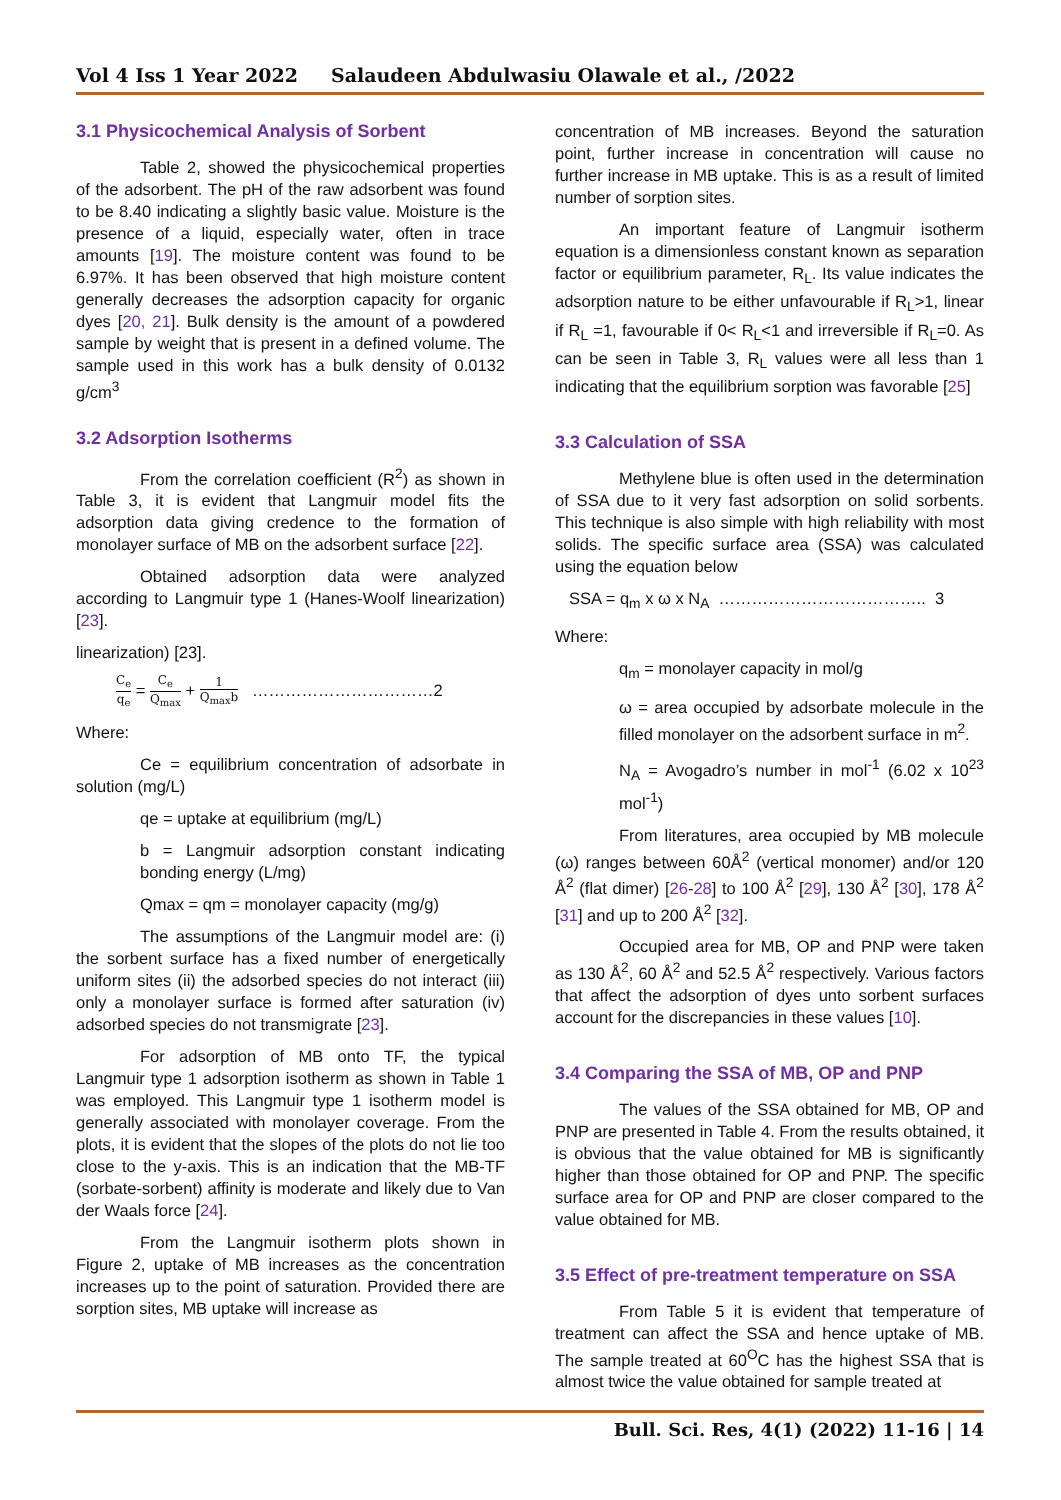Vol 4 Iss 1 Year 2022 Salaudeen Abdulwasiu Olawale et al., /2022
3.1 Physicochemical Analysis of Sorbent
Table 2, showed the physicochemical properties of the adsorbent. The pH of the raw adsorbent was found to be 8.40 indicating a slightly basic value. Moisture is the presence of a liquid, especially water, often in trace amounts [19]. The moisture content was found to be 6.97%. It has been observed that high moisture content generally decreases the adsorption capacity for organic dyes [20, 21]. Bulk density is the amount of a powdered sample by weight that is present in a defined volume. The sample used in this work has a bulk density of 0.0132 g/cm<sup>3</sup>
3.2 Adsorption Isotherms
From the correlation coefficient (R<sup>2</sup>) as shown in Table 3, it is evident that Langmuir model fits the adsorption data giving credence to the formation of monolayer surface of MB on the adsorbent surface [22].
Obtained adsorption data were analyzed according to Langmuir type 1 (Hanes-Woolf linearization) [23].
linearization) [23].
C<sub>e</sub> q<sub>e</sub> = C<sub>e</sub> Q<sub>max</sub> + 1 Q<sub>max</sub>b ……………………………2
Where:
Ce = equilibrium concentration of adsorbate in solution (mg/L)
qe = uptake at equilibrium (mg/L)
b = Langmuir adsorption constant indicating bonding energy (L/mg)
Qmax = qm = monolayer capacity (mg/g)
The assumptions of the Langmuir model are: (i) the sorbent surface has a fixed number of energetically uniform sites (ii) the adsorbed species do not interact (iii) only a monolayer surface is formed after saturation (iv) adsorbed species do not transmigrate [23].
For adsorption of MB onto TF, the typical Langmuir type 1 adsorption isotherm as shown in Table 1 was employed. This Langmuir type 1 isotherm model is generally associated with monolayer coverage. From the plots, it is evident that the slopes of the plots do not lie too close to the y-axis. This is an indication that the MB-TF (sorbate-sorbent) affinity is moderate and likely due to Van der Waals force [24].
From the Langmuir isotherm plots shown in Figure 2, uptake of MB increases as the concentration increases up to the point of saturation. Provided there are sorption sites, MB uptake will increase as
concentration of MB increases. Beyond the saturation point, further increase in concentration will cause no further increase in MB uptake. This is as a result of limited number of sorption sites.
An important feature of Langmuir isotherm equation is a dimensionless constant known as separation factor or equilibrium parameter, R<sub>L</sub>. Its value indicates the adsorption nature to be either unfavourable if R<sub>L</sub>>1, linear if R<sub>L</sub> =1, favourable if 0< R<sub>L</sub><1 and irreversible if R<sub>L</sub>=0. As can be seen in Table 3, R<sub>L</sub> values were all less than 1 indicating that the equilibrium sorption was favorable [25]
3.3 Calculation of SSA
Methylene blue is often used in the determination of SSA due to it very fast adsorption on solid sorbents. This technique is also simple with high reliability with most solids. The specific surface area (SSA) was calculated using the equation below
SSA = q<sub>m</sub> x ω x N<sub>A</sub> ……………………………….. 3
Where:
q<sub>m</sub> = monolayer capacity in mol/g
ω = area occupied by adsorbate molecule in the filled monolayer on the adsorbent surface in m<sup>2</sup>.
N<sub>A</sub> = Avogadro’s number in mol<sup>-1</sup> (6.02 x 10<sup>23</sup> mol<sup>-1</sup>)
From literatures, area occupied by MB molecule (ω) ranges between 60Å<sup>2</sup> (vertical monomer) and/or 120 Å<sup>2</sup> (flat dimer) [26-28] to 100 Å<sup>2</sup> [29], 130 Å<sup>2</sup> [30], 178 Å<sup>2</sup> [31] and up to 200 Å<sup>2</sup> [32].
Occupied area for MB, OP and PNP were taken as 130 Å<sup>2</sup>, 60 Å<sup>2</sup> and 52.5 Å<sup>2</sup> respectively. Various factors that affect the adsorption of dyes unto sorbent surfaces account for the discrepancies in these values [10].
3.4 Comparing the SSA of MB, OP and PNP
The values of the SSA obtained for MB, OP and PNP are presented in Table 4. From the results obtained, it is obvious that the value obtained for MB is significantly higher than those obtained for OP and PNP. The specific surface area for OP and PNP are closer compared to the value obtained for MB.
3.5 Effect of pre-treatment temperature on SSA
From Table 5 it is evident that temperature of treatment can affect the SSA and hence uptake of MB. The sample treated at 60<sup>O</sup>C has the highest SSA that is almost twice the value obtained for sample treated at
Bull. Sci. Res, 4(1) (2022) 11-16 | 14